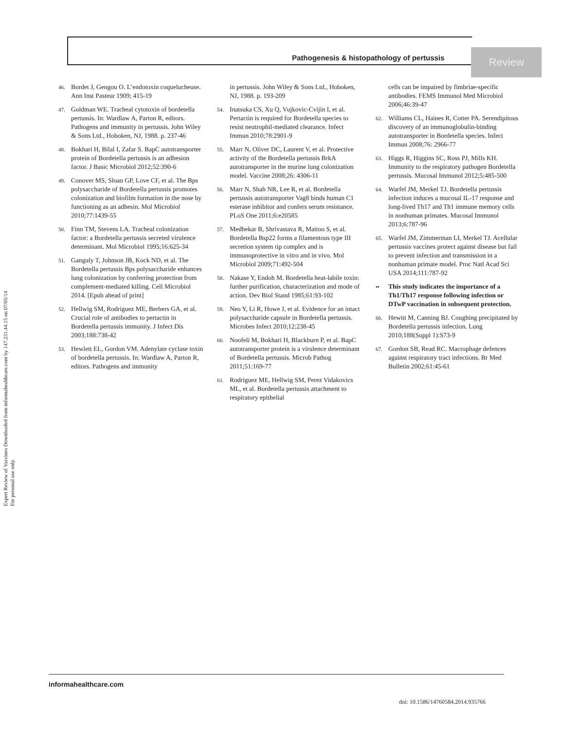Expert Review of Vaccines Downloaded from informahealthcare.com by 147.231.44.15 on 07/05/14
For personal use only.
Pathogenesis & histopathology of pertussis
Review
46. Bordet J, Gengou O. L’endotoxin coquelucheuse. Ann Inst Pasteur 1909; 415-19
47. Goldman WE. Tracheal cytotoxin of bordetella pertussis. In: Wardlaw A, Parton R, editors. Pathogens and immunity in pertussis. John Wiley & Sons Ltd., Hoboken, NJ, 1988. p. 237-46
48. Bokhari H, Bilal I, Zafar S. BapC autotransporter protein of Bordetella pertussis is an adhesion factor. J Basic Microbiol 2012;52:390-6
49. Conover MS, Sloan GP, Love CF, et al. The Bps polysaccharide of Bordetella pertussis promotes colonization and biofilm formation in the nose by functioning as an adhesin. Mol Microbiol 2010;77:1439-55
50. Finn TM, Stevens LA. Tracheal colonization factor: a Bordetella pertussis secreted virulence determinant. Mol Microbiol 1995;16:625-34
51. Ganguly T, Johnson JB, Kock ND, et al. The Bordetella pertussis Bps polysaccharide enhances lung colonization by conferring protection from complement-mediated killing. Cell Microbiol 2014. [Epub ahead of print]
52. Hellwig SM, Rodriguez ME, Berbers GA, et al. Crucial role of antibodies to pertactin in Bordetella pertussis immunity. J Infect Dis 2003;188:738-42
53. Hewlett EL, Gordon VM. Adenylate cyclase toxin of bordetella pertussis. In: Wardlaw A, Parton R, editors. Pathogens and immunity
in pertussis. John Wiley & Sons Ltd., Hoboken, NJ, 1988. p. 193-209
54. Inatsuka CS, Xu Q, Vujkovic-Cvijin I, et al. Pertactin is required for Bordetella species to resist neutrophil-mediated clearance. Infect Immun 2010;78:2901-9
55. Marr N, Oliver DC, Laurent V, et al. Protective activity of the Bordetella pertussis BrkA autotransporter in the murine lung colonization model. Vaccine 2008;26: 4306-11
56. Marr N, Shah NR, Lee R, et al. Bordetella pertussis autotransporter Vag8 binds human C1 esterase inhibitor and confers serum resistance. PLoS One 2011;6:e20585
57. Medhekar B, Shrivastava R, Mattoo S, et al. Bordetella Bsp22 forms a filamentous type III secretion system tip complex and is immunoprotective in vitro and in vivo. Mol Microbiol 2009;71:492-504
58. Nakase Y, Endoh M. Bordetella heat-labile toxin: further purification, characterization and mode of action. Dev Biol Stand 1985;61:93-102
59. Neo Y, Li R, Howe J, et al. Evidence for an intact polysaccharide capsule in Bordetella pertussis. Microbes Infect 2010;12:238-45
60. Noofeli M, Bokhari H, Blackburn P, et al. BapC autotransporter protein is a virulence determinant of Bordetella pertussis. Microb Pathog 2011;51:169-77
61. Rodriguez ME, Hellwig SM, Perez Vidakovics ML, et al. Bordetella pertussis attachment to respiratory epithelial
cells can be impaired by fimbriae-specific antibodies. FEMS Immunol Med Microbiol 2006;46:39-47
62. Williams CL, Haines R, Cotter PA. Serendipitous discovery of an immunoglobulin-binding autotransporter in Bordetella species. Infect Immun 2008;76: 2966-77
63. Higgs R, Higgins SC, Ross PJ, Mills KH. Immunity to the respiratory pathogen Bordetella pertussis. Mucosal Immunol 2012;5:485-500
64. Warfel JM, Merkel TJ. Bordetella pertussis infection induces a mucosal IL-17 response and long-lived Th17 and Th1 immune memory cells in nonhuman primates. Mucosal Immunol 2013;6:787-96
65. Warfel JM, Zimmerman LI, Merkel TJ. Acellular pertussis vaccines protect against disease but fail to prevent infection and transmission in a nonhuman primate model. Proc Natl Acad Sci USA 2014;111:787-92
•• This study indicates the importance of a Th1/Th17 response following infection or DTwP vaccination in subsequent protection.
66. Hewitt M, Canning BJ. Coughing precipitated by Bordetella pertussis infection. Lung 2010;188(Suppl 1):S73-9
67. Gordon SB, Read RC. Macrophage defences against respiratory tract infections. Br Med Bulletin 2002;61:45-61
informahealthcare.com
doi: 10.1586/14760584.2014.935766